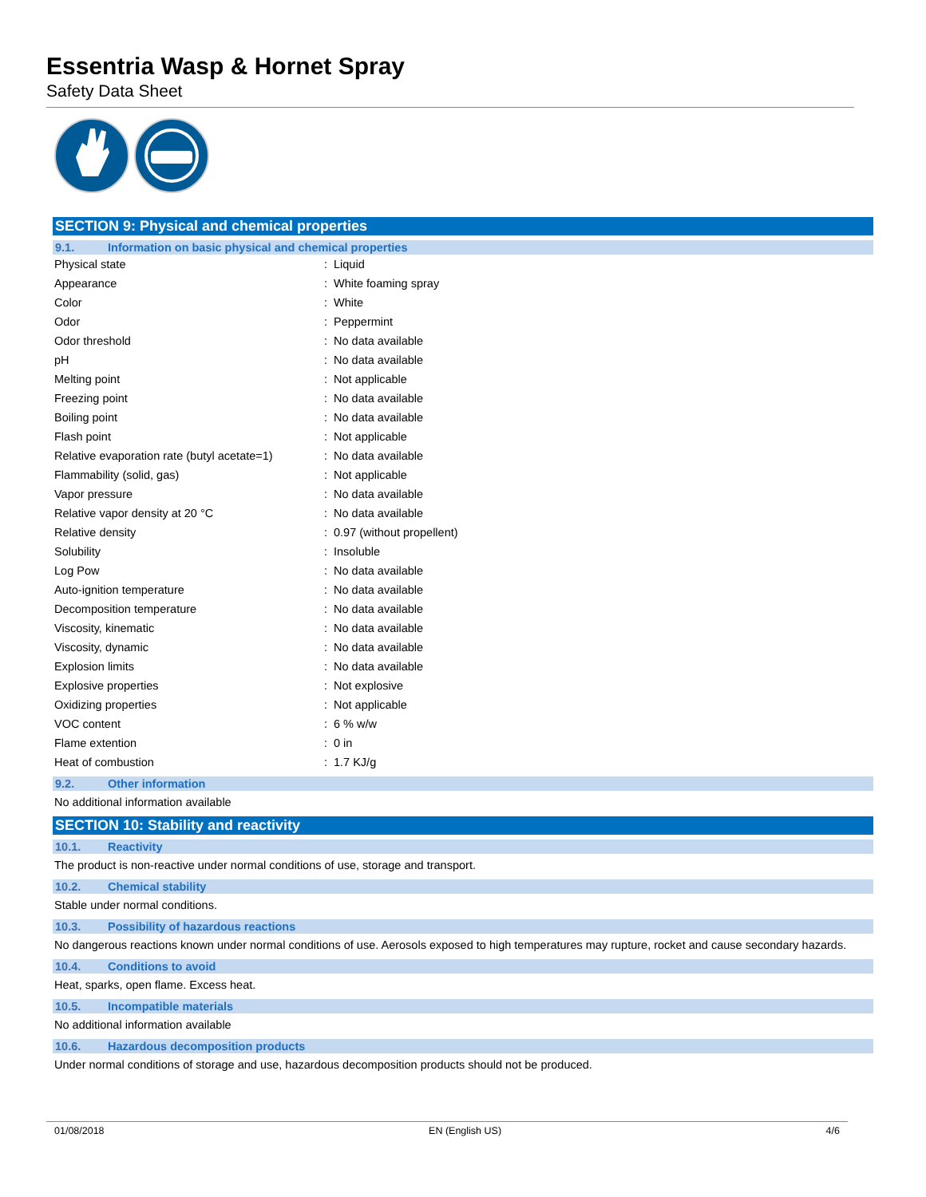Essentria Wasp & Hornet Spray
Safety Data Sheet
SECTION 9: Physical and chemical properties
9.1. Information on basic physical and chemical properties
| Physical state | : | Liquid |
| Appearance | : | White foaming spray |
| Color | : | White |
| Odor | : | Peppermint |
| Odor threshold | : | No data available |
| pH | : | No data available |
| Melting point | : | Not applicable |
| Freezing point | : | No data available |
| Boiling point | : | No data available |
| Flash point | : | Not applicable |
| Relative evaporation rate (butyl acetate=1) | : | No data available |
| Flammability (solid, gas) | : | Not applicable |
| Vapor pressure | : | No data available |
| Relative vapor density at 20 °C | : | No data available |
| Relative density | : | 0.97 (without propellent) |
| Solubility | : | Insoluble |
| Log Pow | : | No data available |
| Auto-ignition temperature | : | No data available |
| Decomposition temperature | : | No data available |
| Viscosity, kinematic | : | No data available |
| Viscosity, dynamic | : | No data available |
| Explosion limits | : | No data available |
| Explosive properties | : | Not explosive |
| Oxidizing properties | : | Not applicable |
| VOC content | : | 6 % w/w |
| Flame extention | : | 0 in |
| Heat of combustion | : | 1.7 KJ/g |
9.2. Other information
No additional information available
SECTION 10: Stability and reactivity
10.1. Reactivity
The product is non-reactive under normal conditions of use, storage and transport.
10.2. Chemical stability
Stable under normal conditions.
10.3. Possibility of hazardous reactions
No dangerous reactions known under normal conditions of use. Aerosols exposed to high temperatures may rupture, rocket and cause secondary hazards.
10.4. Conditions to avoid
Heat, sparks, open flame. Excess heat.
10.5. Incompatible materials
No additional information available
10.6. Hazardous decomposition products
Under normal conditions of storage and use, hazardous decomposition products should not be produced.
01/08/2018 EN (English US) 4/6